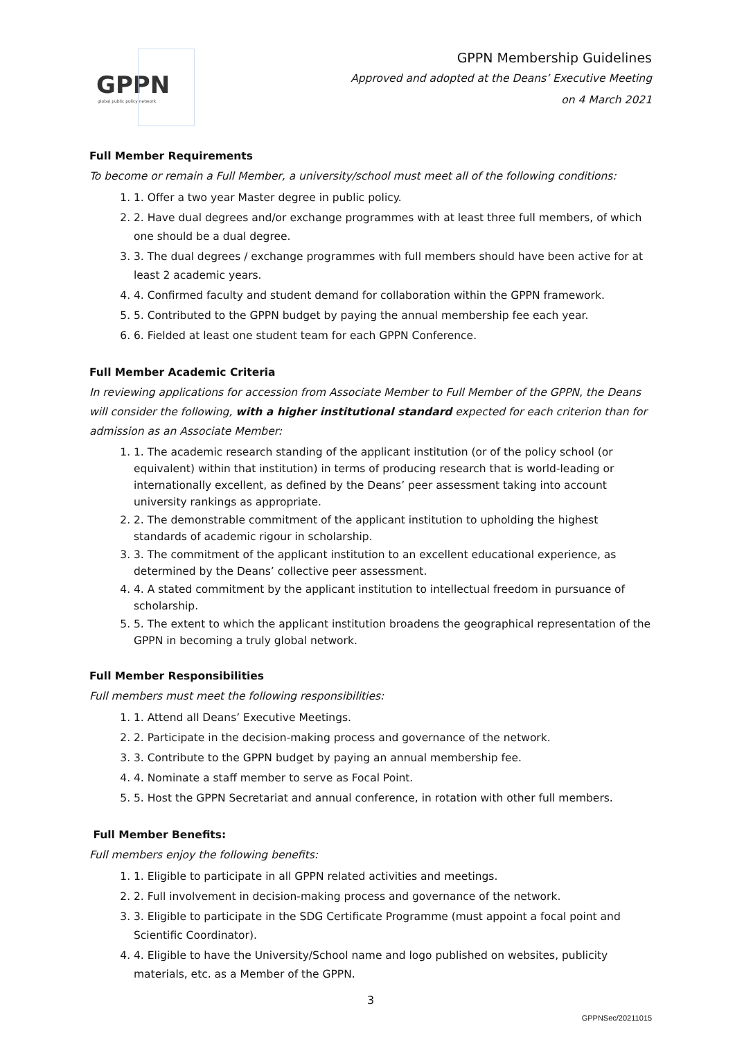GPPN
global public policy network
GPPN Membership Guidelines
Approved and adopted at the Deans’ Executive Meeting
on 4 March 2021
Full Member Requirements
To become or remain a Full Member, a university/school must meet all of the following conditions:
1. 1. Offer a two year Master degree in public policy.
2. 2. Have dual degrees and/or exchange programmes with at least three full members, of which one should be a dual degree.
3. 3. The dual degrees / exchange programmes with full members should have been active for at least 2 academic years.
4. 4. Confirmed faculty and student demand for collaboration within the GPPN framework.
5. 5. Contributed to the GPPN budget by paying the annual membership fee each year.
6. 6. Fielded at least one student team for each GPPN Conference.
Full Member Academic Criteria
In reviewing applications for accession from Associate Member to Full Member of the GPPN, the Deans will consider the following, with a higher institutional standard expected for each criterion than for admission as an Associate Member:
1. 1. The academic research standing of the applicant institution (or of the policy school (or equivalent) within that institution) in terms of producing research that is world-leading or internationally excellent, as defined by the Deans’ peer assessment taking into account university rankings as appropriate.
2. 2. The demonstrable commitment of the applicant institution to upholding the highest standards of academic rigour in scholarship.
3. 3. The commitment of the applicant institution to an excellent educational experience, as determined by the Deans’ collective peer assessment.
4. 4. A stated commitment by the applicant institution to intellectual freedom in pursuance of scholarship.
5. 5. The extent to which the applicant institution broadens the geographical representation of the GPPN in becoming a truly global network.
Full Member Responsibilities
Full members must meet the following responsibilities:
1. 1. Attend all Deans’ Executive Meetings.
2. 2. Participate in the decision-making process and governance of the network.
3. 3. Contribute to the GPPN budget by paying an annual membership fee.
4. 4. Nominate a staff member to serve as Focal Point.
5. 5. Host the GPPN Secretariat and annual conference, in rotation with other full members.
Full Member Benefits:
Full members enjoy the following benefits:
1. 1. Eligible to participate in all GPPN related activities and meetings.
2. 2. Full involvement in decision-making process and governance of the network.
3. 3. Eligible to participate in the SDG Certificate Programme (must appoint a focal point and Scientific Coordinator).
4. 4. Eligible to have the University/School name and logo published on websites, publicity materials, etc. as a Member of the GPPN.
3
GPPNSec/20211015